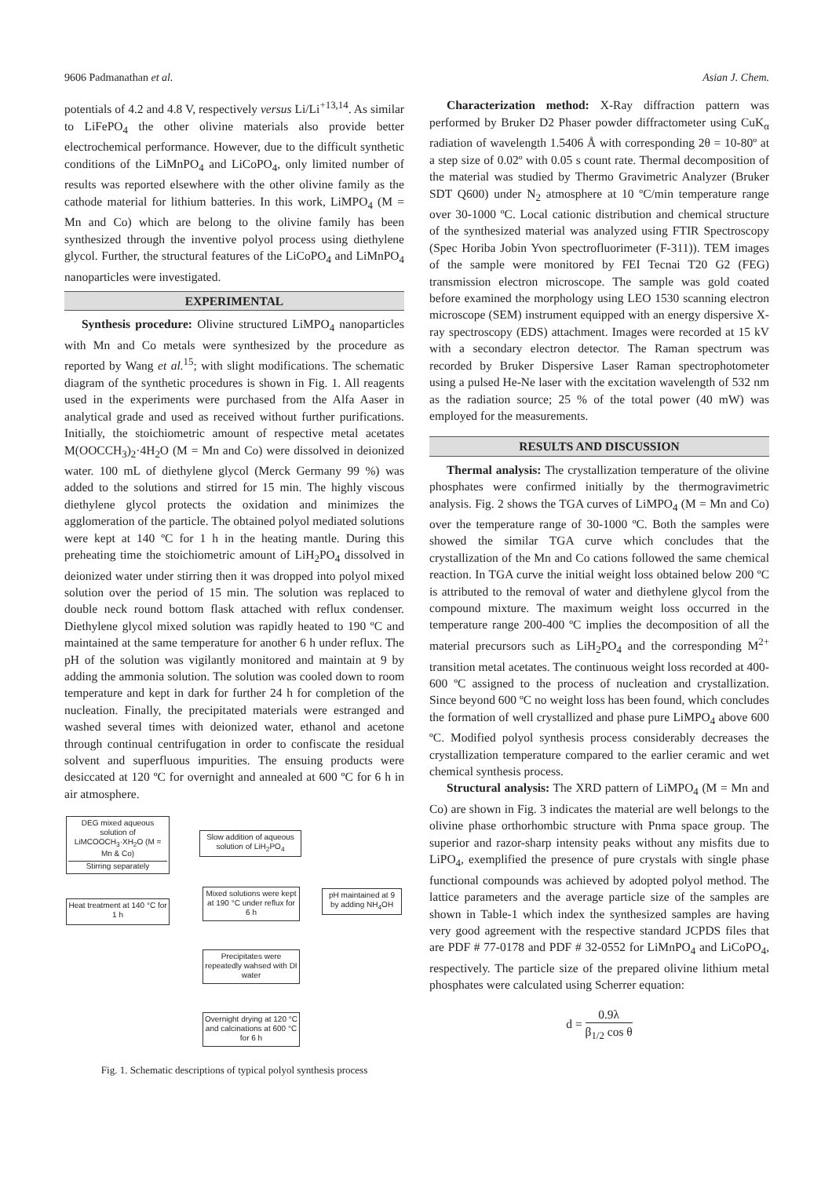9606 Padmanathan et al. Asian J. Chem.
potentials of 4.2 and 4.8 V, respectively versus Li/Li<sup>+13,14</sup>. As similar to LiFePO<sub>4</sub> the other olivine materials also provide better electrochemical performance. However, due to the difficult synthetic conditions of the LiMnPO<sub>4</sub> and LiCoPO<sub>4</sub>, only limited number of results was reported elsewhere with the other olivine family as the cathode material for lithium batteries. In this work, LiMPO<sub>4</sub> (M = Mn and Co) which are belong to the olivine family has been synthesized through the inventive polyol process using diethylene glycol. Further, the structural features of the LiCoPO<sub>4</sub> and LiMnPO<sub>4</sub> nanoparticles were investigated.
EXPERIMENTAL
Synthesis procedure: Olivine structured LiMPO<sub>4</sub> nanoparticles with Mn and Co metals were synthesized by the procedure as reported by Wang et al.<sup>15</sup>; with slight modifications. The schematic diagram of the synthetic procedures is shown in Fig. 1. All reagents used in the experiments were purchased from the Alfa Aaser in analytical grade and used as received without further purifications. Initially, the stoichiometric amount of respective metal acetates M(OOCCH<sub>3</sub>)<sub>2</sub>·4H<sub>2</sub>O (M = Mn and Co) were dissolved in deionized water. 100 mL of diethylene glycol (Merck Germany 99 %) was added to the solutions and stirred for 15 min. The highly viscous diethylene glycol protects the oxidation and minimizes the agglomeration of the particle. The obtained polyol mediated solutions were kept at 140 ºC for 1 h in the heating mantle. During this preheating time the stoichiometric amount of LiH<sub>2</sub>PO<sub>4</sub> dissolved in deionized water under stirring then it was dropped into polyol mixed solution over the period of 15 min. The solution was replaced to double neck round bottom flask attached with reflux condenser. Diethylene glycol mixed solution was rapidly heated to 190 ºC and maintained at the same temperature for another 6 h under reflux. The pH of the solution was vigilantly monitored and maintain at 9 by adding the ammonia solution. The solution was cooled down to room temperature and kept in dark for further 24 h for completion of the nucleation. Finally, the precipitated materials were estranged and washed several times with deionized water, ethanol and acetone through continual centrifugation in order to confiscate the residual solvent and superfluous impurities. The ensuing products were desiccated at 120 ºC for overnight and annealed at 600 ºC for 6 h in air atmosphere.
DEG mixed aqueous solution of LiMCOOCH<sub>3</sub>·XH<sub>2</sub>O (M = Mn & Co)
Stirring separately
Slow addition of aqueous solution of LiH<sub>2</sub>PO<sub>4</sub>
Heat treatment at 140 °C for 1 h
Mixed solutions were kept at 190 °C under reflux for 6 h
pH maintained at 9 by adding NH<sub>4</sub>OH
Precipitates were repeatedly wahsed with DI water
Overnight drying at 120 °C and calcinations at 600 °C for 6 h
Fig. 1. Schematic descriptions of typical polyol synthesis process
Characterization method: X-Ray diffraction pattern was performed by Bruker D2 Phaser powder diffractometer using CuK<sub>α</sub> radiation of wavelength 1.5406 Å with corresponding 2θ = 10-80º at a step size of 0.02º with 0.05 s count rate. Thermal decomposition of the material was studied by Thermo Gravimetric Analyzer (Bruker SDT Q600) under N<sub>2</sub> atmosphere at 10 ºC/min temperature range over 30-1000 ºC. Local cationic distribution and chemical structure of the synthesized material was analyzed using FTIR Spectroscopy (Spec Horiba Jobin Yvon spectrofluorimeter (F-311)). TEM images of the sample were monitored by FEI Tecnai T20 G2 (FEG) transmission electron microscope. The sample was gold coated before examined the morphology using LEO 1530 scanning electron microscope (SEM) instrument equipped with an energy dispersive X-ray spectroscopy (EDS) attachment. Images were recorded at 15 kV with a secondary electron detector. The Raman spectrum was recorded by Bruker Dispersive Laser Raman spectrophotometer using a pulsed He-Ne laser with the excitation wavelength of 532 nm as the radiation source; 25 % of the total power (40 mW) was employed for the measurements.
RESULTS AND DISCUSSION
Thermal analysis: The crystallization temperature of the olivine phosphates were confirmed initially by the thermogravimetric analysis. Fig. 2 shows the TGA curves of LiMPO<sub>4</sub> (M = Mn and Co) over the temperature range of 30-1000 ºC. Both the samples were showed the similar TGA curve which concludes that the crystallization of the Mn and Co cations followed the same chemical reaction. In TGA curve the initial weight loss obtained below 200 ºC is attributed to the removal of water and diethylene glycol from the compound mixture. The maximum weight loss occurred in the temperature range 200-400 ºC implies the decomposition of all the material precursors such as LiH<sub>2</sub>PO<sub>4</sub> and the corresponding M<sup>2+</sup> transition metal acetates. The continuous weight loss recorded at 400-600 ºC assigned to the process of nucleation and crystallization. Since beyond 600 ºC no weight loss has been found, which concludes the formation of well crystallized and phase pure LiMPO<sub>4</sub> above 600 ºC. Modified polyol synthesis process considerably decreases the crystallization temperature compared to the earlier ceramic and wet chemical synthesis process.
Structural analysis: The XRD pattern of LiMPO<sub>4</sub> (M = Mn and Co) are shown in Fig. 3 indicates the material are well belongs to the olivine phase orthorhombic structure with Pnma space group. The superior and razor-sharp intensity peaks without any misfits due to LiPO<sub>4</sub>, exemplified the presence of pure crystals with single phase functional compounds was achieved by adopted polyol method. The lattice parameters and the average particle size of the samples are shown in Table-1 which index the synthesized samples are having very good agreement with the respective standard JCPDS files that are PDF # 77-0178 and PDF # 32-0552 for LiMnPO<sub>4</sub> and LiCoPO<sub>4</sub>, respectively. The particle size of the prepared olivine lithium metal phosphates were calculated using Scherrer equation:
d = 0.9λ β<sub>1/2</sub> cos θ